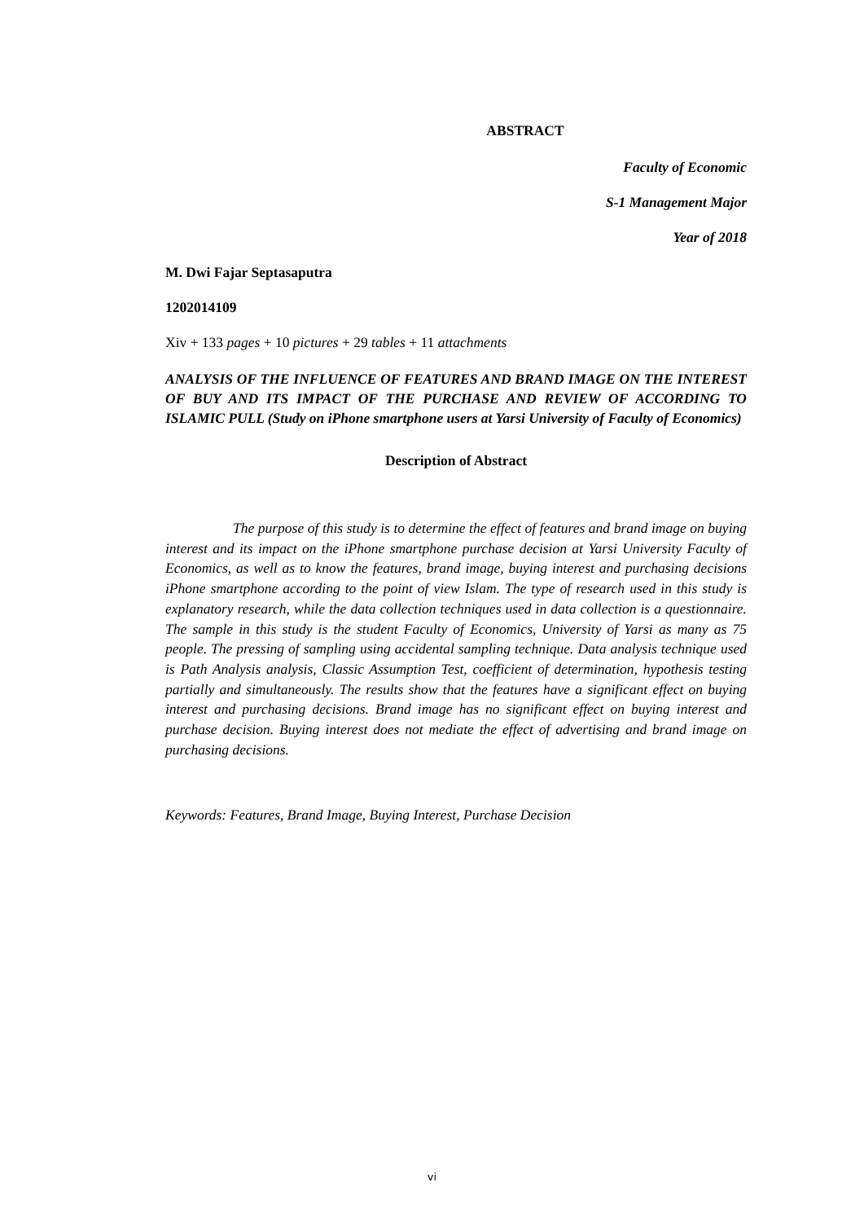ABSTRACT
Faculty of Economic
S-1 Management Major
Year of 2018
M. Dwi Fajar Septasaputra
1202014109
Xiv + 133 pages + 10 pictures + 29 tables + 11 attachments
ANALYSIS OF THE INFLUENCE OF FEATURES AND BRAND IMAGE ON THE INTEREST OF BUY AND ITS IMPACT OF THE PURCHASE AND REVIEW OF ACCORDING TO ISLAMIC PULL (Study on iPhone smartphone users at Yarsi University of Faculty of Economics)
Description of Abstract
The purpose of this study is to determine the effect of features and brand image on buying interest and its impact on the iPhone smartphone purchase decision at Yarsi University Faculty of Economics, as well as to know the features, brand image, buying interest and purchasing decisions iPhone smartphone according to the point of view Islam. The type of research used in this study is explanatory research, while the data collection techniques used in data collection is a questionnaire. The sample in this study is the student Faculty of Economics, University of Yarsi as many as 75 people. The pressing of sampling using accidental sampling technique. Data analysis technique used is Path Analysis analysis, Classic Assumption Test, coefficient of determination, hypothesis testing partially and simultaneously. The results show that the features have a significant effect on buying interest and purchasing decisions. Brand image has no significant effect on buying interest and purchase decision. Buying interest does not mediate the effect of advertising and brand image on purchasing decisions.
Keywords: Features, Brand Image, Buying Interest, Purchase Decision
vi